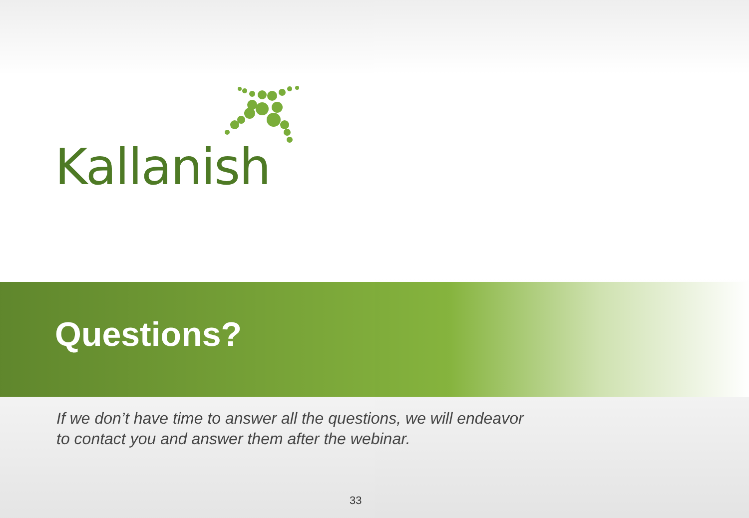Kallanish
Questions?
If we don’t have time to answer all the questions, we will endeavor
to contact you and answer them after the webinar.
33